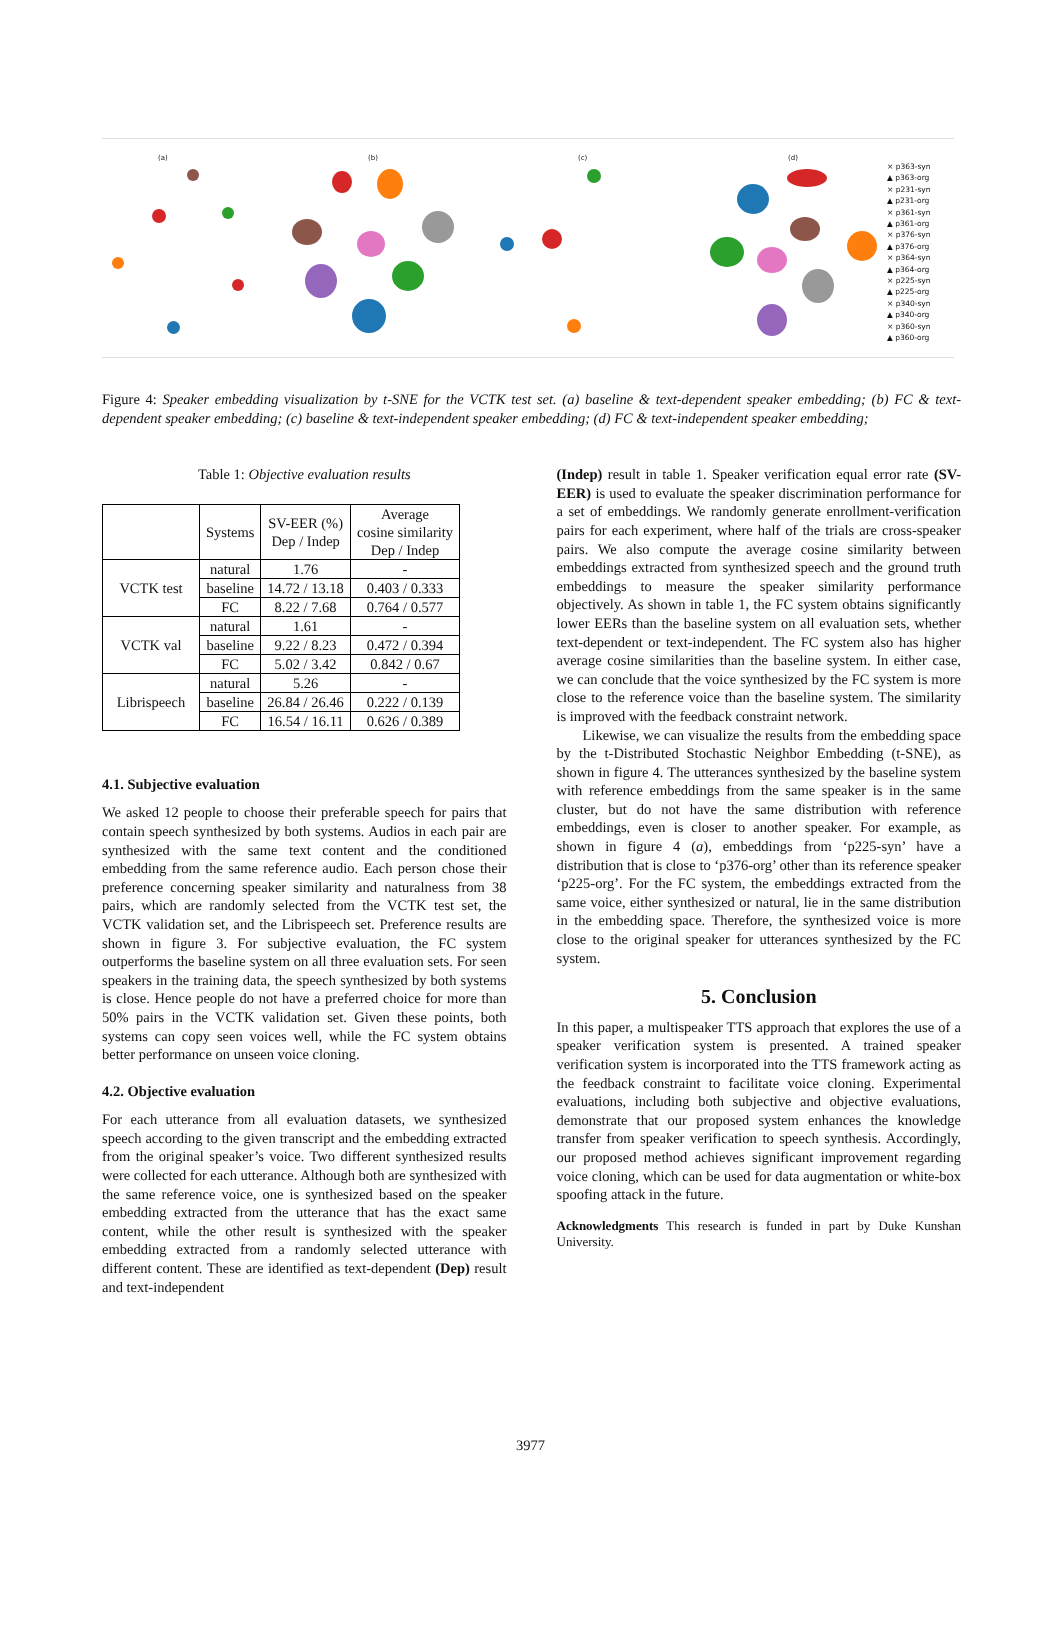(a) (b) (c) (d)
× p363-syn
▲ p363-org
× p231-syn
▲ p231-org
× p361-syn
▲ p361-org
× p376-syn
▲ p376-org
× p364-syn
▲ p364-org
× p225-syn
▲ p225-org
× p340-syn
▲ p340-org
× p360-syn
▲ p360-org
Figure 4: Speaker embedding visualization by t-SNE for the VCTK test set. (a) baseline & text-dependent speaker embedding; (b) FC & text-dependent speaker embedding; (c) baseline & text-independent speaker embedding; (d) FC & text-independent speaker embedding;
Table 1: Objective evaluation results
| | Systems | SV-EER (%) Dep / Indep | Average cosine similarity Dep / Indep |
| --- | --- | --- | --- |
| VCTK test | natural | 1.76 | - |
| | baseline | 14.72 / 13.18 | 0.403 / 0.333 |
| | FC | 8.22 / 7.68 | 0.764 / 0.577 |
| VCTK val | natural | 1.61 | - |
| | baseline | 9.22 / 8.23 | 0.472 / 0.394 |
| | FC | 5.02 / 3.42 | 0.842 / 0.67 |
| Librispeech | natural | 5.26 | - |
| | baseline | 26.84 / 26.46 | 0.222 / 0.139 |
| | FC | 16.54 / 16.11 | 0.626 / 0.389 |
4.1. Subjective evaluation
We asked 12 people to choose their preferable speech for pairs that contain speech synthesized by both systems. Audios in each pair are synthesized with the same text content and the conditioned embedding from the same reference audio. Each person chose their preference concerning speaker similarity and naturalness from 38 pairs, which are randomly selected from the VCTK test set, the VCTK validation set, and the Librispeech set. Preference results are shown in figure 3. For subjective evaluation, the FC system outperforms the baseline system on all three evaluation sets. For seen speakers in the training data, the speech synthesized by both systems is close. Hence people do not have a preferred choice for more than 50% pairs in the VCTK validation set. Given these points, both systems can copy seen voices well, while the FC system obtains better performance on unseen voice cloning.
4.2. Objective evaluation
For each utterance from all evaluation datasets, we synthesized speech according to the given transcript and the embedding extracted from the original speaker’s voice. Two different synthesized results were collected for each utterance. Although both are synthesized with the same reference voice, one is synthesized based on the speaker embedding extracted from the utterance that has the exact same content, while the other result is synthesized with the speaker embedding extracted from a randomly selected utterance with different content. These are identified as text-dependent (Dep) result and text-independent
(Indep) result in table 1. Speaker verification equal error rate (SV-EER) is used to evaluate the speaker discrimination performance for a set of embeddings. We randomly generate enrollment-verification pairs for each experiment, where half of the trials are cross-speaker pairs. We also compute the average cosine similarity between embeddings extracted from synthesized speech and the ground truth embeddings to measure the speaker similarity performance objectively. As shown in table 1, the FC system obtains significantly lower EERs than the baseline system on all evaluation sets, whether text-dependent or text-independent. The FC system also has higher average cosine similarities than the baseline system. In either case, we can conclude that the voice synthesized by the FC system is more close to the reference voice than the baseline system. The similarity is improved with the feedback constraint network.
Likewise, we can visualize the results from the embedding space by the t-Distributed Stochastic Neighbor Embedding (t-SNE), as shown in figure 4. The utterances synthesized by the baseline system with reference embeddings from the same speaker is in the same cluster, but do not have the same distribution with reference embeddings, even is closer to another speaker. For example, as shown in figure 4 (a), embeddings from ‘p225-syn’ have a distribution that is close to ‘p376-org’ other than its reference speaker ‘p225-org’. For the FC system, the embeddings extracted from the same voice, either synthesized or natural, lie in the same distribution in the embedding space. Therefore, the synthesized voice is more close to the original speaker for utterances synthesized by the FC system.
5. Conclusion
In this paper, a multispeaker TTS approach that explores the use of a speaker verification system is presented. A trained speaker verification system is incorporated into the TTS framework acting as the feedback constraint to facilitate voice cloning. Experimental evaluations, including both subjective and objective evaluations, demonstrate that our proposed system enhances the knowledge transfer from speaker verification to speech synthesis. Accordingly, our proposed method achieves significant improvement regarding voice cloning, which can be used for data augmentation or white-box spoofing attack in the future.
Acknowledgments This research is funded in part by Duke Kunshan University.
3977